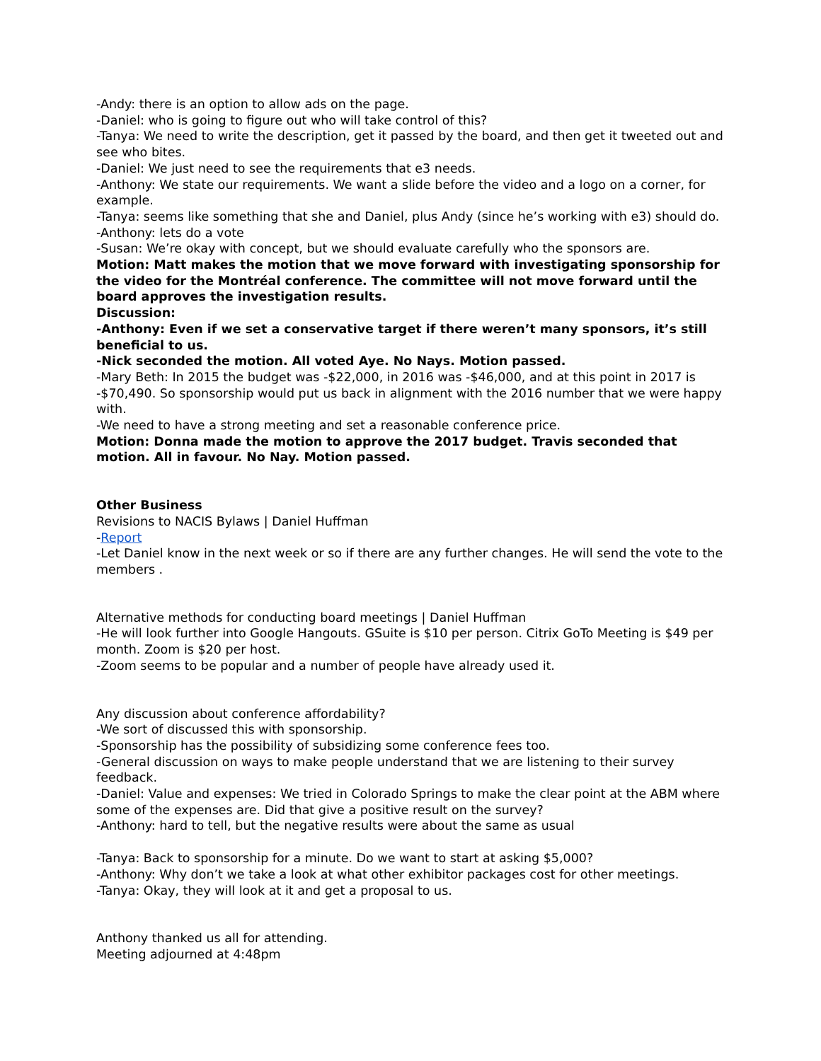-Andy: there is an option to allow ads on the page.
-Daniel: who is going to figure out who will take control of this?
-Tanya: We need to write the description, get it passed by the board, and then get it tweeted out and see who bites.
-Daniel: We just need to see the requirements that e3 needs.
-Anthony: We state our requirements. We want a slide before the video and a logo on a corner, for example.
-Tanya: seems like something that she and Daniel, plus Andy (since he’s working with e3) should do.
-Anthony: lets do a vote
-Susan: We’re okay with concept, but we should evaluate carefully who the sponsors are.
Motion: Matt makes the motion that we move forward with investigating sponsorship for the video for the Montréal conference. The committee will not move forward until the board approves the investigation results.
Discussion:
-Anthony: Even if we set a conservative target if there weren’t many sponsors, it’s still beneficial to us.
-Nick seconded the motion. All voted Aye. No Nays. Motion passed.
-Mary Beth: In 2015 the budget was -$22,000, in 2016 was -$46,000, and at this point in 2017 is -$70,490. So sponsorship would put us back in alignment with the 2016 number that we were happy with.
-We need to have a strong meeting and set a reasonable conference price.
Motion: Donna made the motion to approve the 2017 budget. Travis seconded that motion. All in favour. No Nay. Motion passed.
Other Business
Revisions to NACIS Bylaws | Daniel Huffman
-Report
-Let Daniel know in the next week or so if there are any further changes. He will send the vote to the members .
Alternative methods for conducting board meetings | Daniel Huffman
-He will look further into Google Hangouts. GSuite is $10 per person. Citrix GoTo Meeting is $49 per month. Zoom is $20 per host.
-Zoom seems to be popular and a number of people have already used it.
Any discussion about conference affordability?
-We sort of discussed this with sponsorship.
-Sponsorship has the possibility of subsidizing some conference fees too.
-General discussion on ways to make people understand that we are listening to their survey feedback.
-Daniel: Value and expenses: We tried in Colorado Springs to make the clear point at the ABM where some of the expenses are. Did that give a positive result on the survey?
-Anthony: hard to tell, but the negative results were about the same as usual
-Tanya: Back to sponsorship for a minute. Do we want to start at asking $5,000?
-Anthony: Why don’t we take a look at what other exhibitor packages cost for other meetings.
-Tanya: Okay, they will look at it and get a proposal to us.
Anthony thanked us all for attending.
Meeting adjourned at 4:48pm